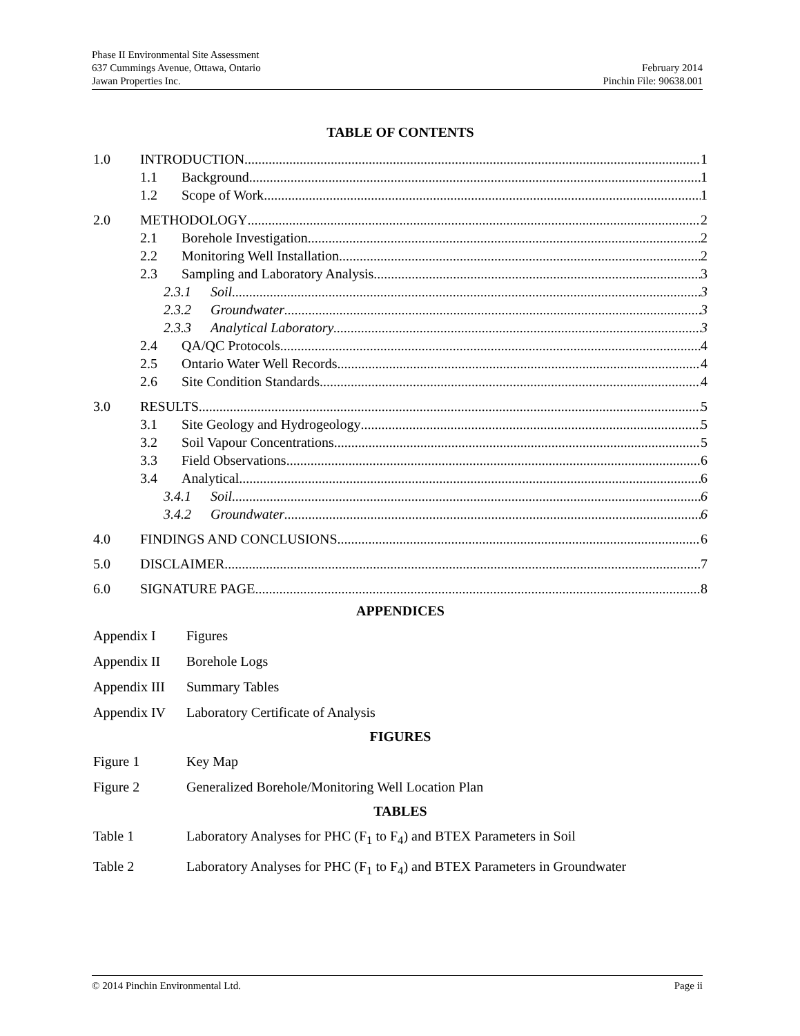Phase II Environmental Site Assessment
637 Cummings Avenue, Ottawa, Ontario February 2014
Jawan Properties Inc. Pinchin File: 90638.001
TABLE OF CONTENTS
1.0 INTRODUCTION 1
1.1 Background 1
1.2 Scope of Work 1
2.0 METHODOLOGY 2
2.1 Borehole Investigation 2
2.2 Monitoring Well Installation 2
2.3 Sampling and Laboratory Analysis 3
2.3.1 Soil 3
2.3.2 Groundwater 3
2.3.3 Analytical Laboratory 3
2.4 QA/QC Protocols 4
2.5 Ontario Water Well Records 4
2.6 Site Condition Standards 4
3.0 RESULTS 5
3.1 Site Geology and Hydrogeology 5
3.2 Soil Vapour Concentrations 5
3.3 Field Observations 6
3.4 Analytical 6
3.4.1 Soil 6
3.4.2 Groundwater 6
4.0 FINDINGS AND CONCLUSIONS 6
5.0 DISCLAIMER 7
6.0 SIGNATURE PAGE 8
APPENDICES
Appendix I Figures
Appendix II Borehole Logs
Appendix III Summary Tables
Appendix IV Laboratory Certificate of Analysis
FIGURES
Figure 1 Key Map
Figure 2 Generalized Borehole/Monitoring Well Location Plan
TABLES
Table 1 Laboratory Analyses for PHC (F<sub>1</sub> to F<sub>4</sub>) and BTEX Parameters in Soil
Table 2 Laboratory Analyses for PHC (F<sub>1</sub> to F<sub>4</sub>) and BTEX Parameters in Groundwater
© 2014 Pinchin Environmental Ltd. Page ii